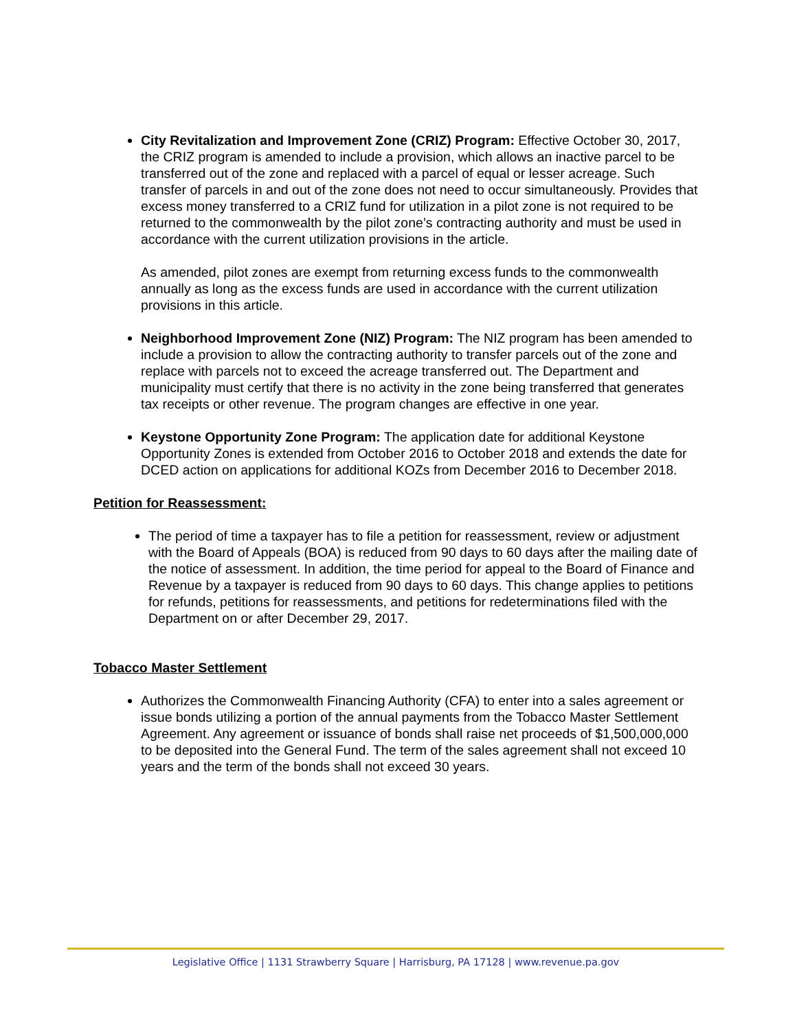City Revitalization and Improvement Zone (CRIZ) Program: Effective October 30, 2017, the CRIZ program is amended to include a provision, which allows an inactive parcel to be transferred out of the zone and replaced with a parcel of equal or lesser acreage. Such transfer of parcels in and out of the zone does not need to occur simultaneously. Provides that excess money transferred to a CRIZ fund for utilization in a pilot zone is not required to be returned to the commonwealth by the pilot zone’s contracting authority and must be used in accordance with the current utilization provisions in the article.
As amended, pilot zones are exempt from returning excess funds to the commonwealth annually as long as the excess funds are used in accordance with the current utilization provisions in this article.
Neighborhood Improvement Zone (NIZ) Program: The NIZ program has been amended to include a provision to allow the contracting authority to transfer parcels out of the zone and replace with parcels not to exceed the acreage transferred out. The Department and municipality must certify that there is no activity in the zone being transferred that generates tax receipts or other revenue. The program changes are effective in one year.
Keystone Opportunity Zone Program: The application date for additional Keystone Opportunity Zones is extended from October 2016 to October 2018 and extends the date for DCED action on applications for additional KOZs from December 2016 to December 2018.
Petition for Reassessment:
The period of time a taxpayer has to file a petition for reassessment, review or adjustment with the Board of Appeals (BOA) is reduced from 90 days to 60 days after the mailing date of the notice of assessment. In addition, the time period for appeal to the Board of Finance and Revenue by a taxpayer is reduced from 90 days to 60 days. This change applies to petitions for refunds, petitions for reassessments, and petitions for redeterminations filed with the Department on or after December 29, 2017.
Tobacco Master Settlement
Authorizes the Commonwealth Financing Authority (CFA) to enter into a sales agreement or issue bonds utilizing a portion of the annual payments from the Tobacco Master Settlement Agreement. Any agreement or issuance of bonds shall raise net proceeds of $1,500,000,000 to be deposited into the General Fund. The term of the sales agreement shall not exceed 10 years and the term of the bonds shall not exceed 30 years.
Legislative Office | 1131 Strawberry Square | Harrisburg, PA 17128 | www.revenue.pa.gov